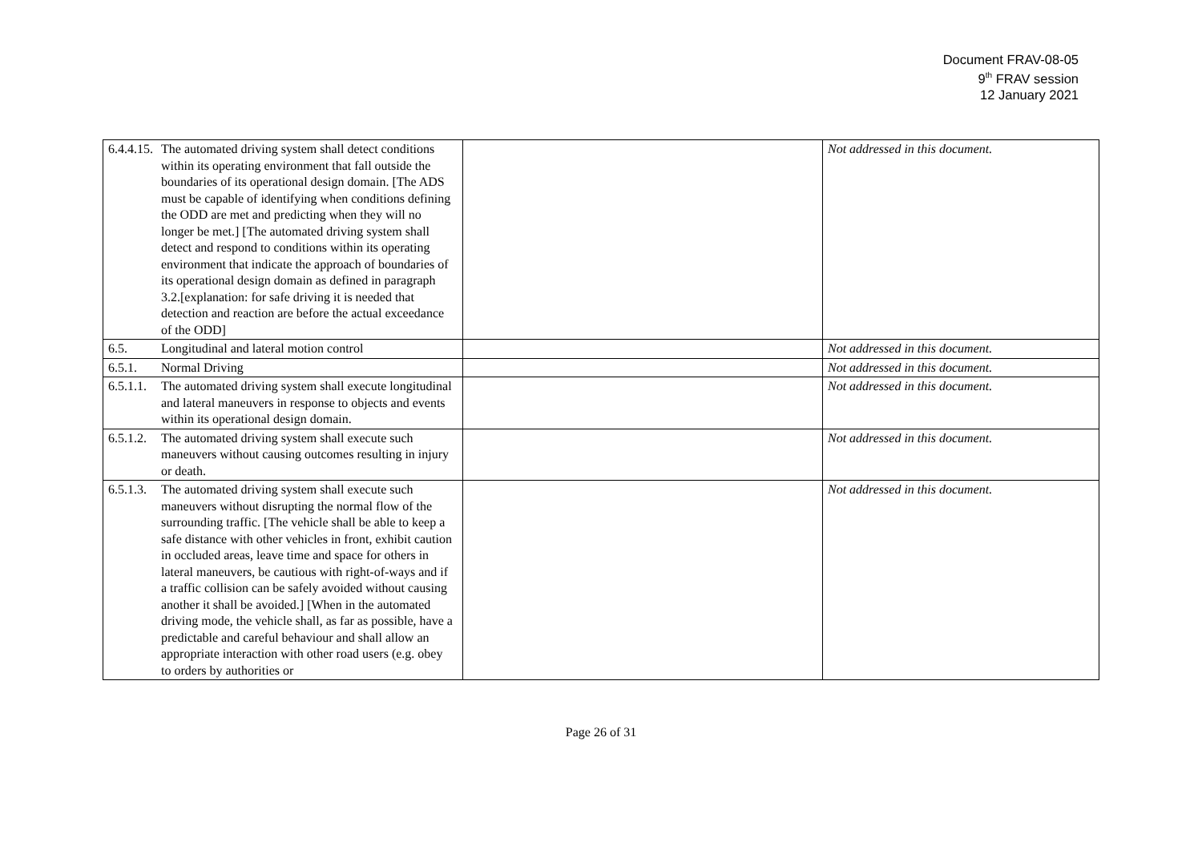Document FRAV-08-05
9<sup>th</sup> FRAV session
12 January 2021
| 6.4.4.15. The automated driving system shall detect conditions within its operating environment that fall outside the boundaries of its operational design domain. [The ADS must be capable of identifying when conditions defining the ODD are met and predicting when they will no longer be met.] [The automated driving system shall detect and respond to conditions within its operating environment that indicate the approach of boundaries of its operational design domain as defined in paragraph 3.2.[explanation: for safe driving it is needed that detection and reaction are before the actual exceedance of the ODD] | | Not addressed in this document. |
| 6.5. Longitudinal and lateral motion control | | Not addressed in this document. |
| 6.5.1. Normal Driving | | Not addressed in this document. |
| 6.5.1.1. The automated driving system shall execute longitudinal and lateral maneuvers in response to objects and events within its operational design domain. | | Not addressed in this document. |
| 6.5.1.2. The automated driving system shall execute such maneuvers without causing outcomes resulting in injury or death. | | Not addressed in this document. |
| 6.5.1.3. The automated driving system shall execute such maneuvers without disrupting the normal flow of the surrounding traffic. [The vehicle shall be able to keep a safe distance with other vehicles in front, exhibit caution in occluded areas, leave time and space for others in lateral maneuvers, be cautious with right-of-ways and if a traffic collision can be safely avoided without causing another it shall be avoided.] [When in the automated driving mode, the vehicle shall, as far as possible, have a predictable and careful behaviour and shall allow an appropriate interaction with other road users (e.g. obey to orders by authorities or | | Not addressed in this document. |
Page 26 of 31